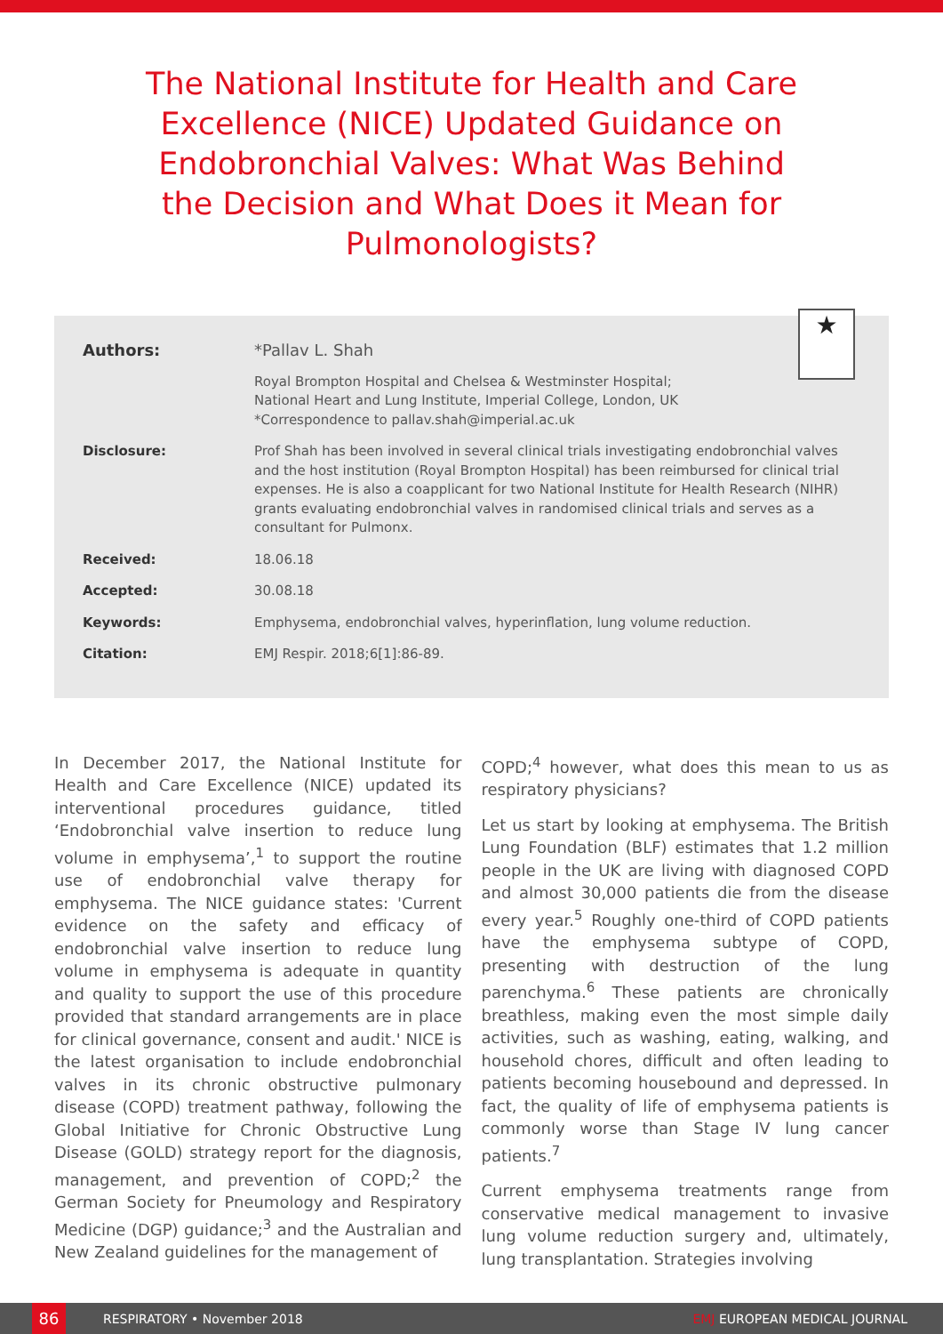The National Institute for Health and Care Excellence (NICE) Updated Guidance on Endobronchial Valves: What Was Behind the Decision and What Does it Mean for Pulmonologists?
★
Authors: *Pallav L. Shah
Royal Brompton Hospital and Chelsea & Westminster Hospital;
National Heart and Lung Institute, Imperial College, London, UK
*Correspondence to pallav.shah@imperial.ac.uk
Disclosure: Prof Shah has been involved in several clinical trials investigating endobronchial valves and the host institution (Royal Brompton Hospital) has been reimbursed for clinical trial expenses. He is also a coapplicant for two National Institute for Health Research (NIHR) grants evaluating endobronchial valves in randomised clinical trials and serves as a consultant for Pulmonx.
Received: 18.06.18
Accepted: 30.08.18
Keywords: Emphysema, endobronchial valves, hyperinflation, lung volume reduction.
Citation: EMJ Respir. 2018;6[1]:86-89.
In December 2017, the National Institute for Health and Care Excellence (NICE) updated its interventional procedures guidance, titled ‘Endobronchial valve insertion to reduce lung volume in emphysema’,<sup>1</sup> to support the routine use of endobronchial valve therapy for emphysema. The NICE guidance states: 'Current evidence on the safety and efficacy of endobronchial valve insertion to reduce lung volume in emphysema is adequate in quantity and quality to support the use of this procedure provided that standard arrangements are in place for clinical governance, consent and audit.' NICE is the latest organisation to include endobronchial valves in its chronic obstructive pulmonary disease (COPD) treatment pathway, following the Global Initiative for Chronic Obstructive Lung Disease (GOLD) strategy report for the diagnosis, management, and prevention of COPD;<sup>2</sup> the German Society for Pneumology and Respiratory Medicine (DGP) guidance;<sup>3</sup> and the Australian and New Zealand guidelines for the management of
COPD;<sup>4</sup> however, what does this mean to us as respiratory physicians?
Let us start by looking at emphysema. The British Lung Foundation (BLF) estimates that 1.2 million people in the UK are living with diagnosed COPD and almost 30,000 patients die from the disease every year.<sup>5</sup> Roughly one-third of COPD patients have the emphysema subtype of COPD, presenting with destruction of the lung parenchyma.<sup>6</sup> These patients are chronically breathless, making even the most simple daily activities, such as washing, eating, walking, and household chores, difficult and often leading to patients becoming housebound and depressed. In fact, the quality of life of emphysema patients is commonly worse than Stage IV lung cancer patients.<sup>7</sup>
Current emphysema treatments range from conservative medical management to invasive lung volume reduction surgery and, ultimately, lung transplantation. Strategies involving
86
RESPIRATORY • November 2018 EMJ EUROPEAN MEDICAL JOURNAL